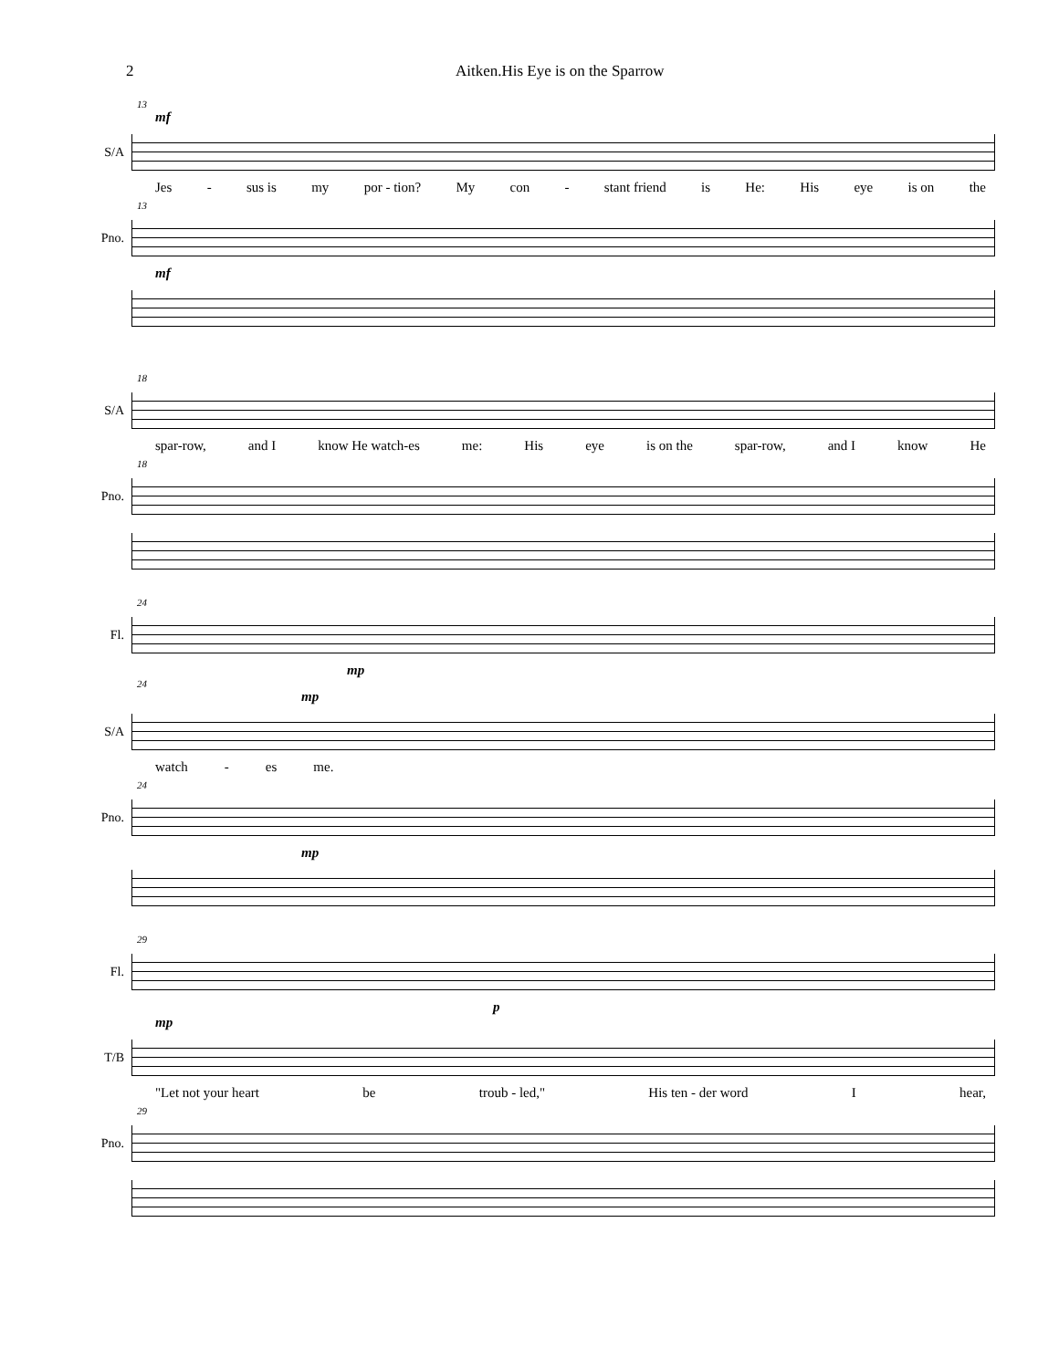2 Aitken.His Eye is on the Sparrow
13
mf
S/A
Jes - sus is my por - tion? My con - stant friend is He: His eye is on the
13
Pno.
mf
18
S/A
spar-row, and I know He watch-es me: His eye is on the spar-row, and I know He
18
Pno.
24
Fl.
mp
24
mp
S/A
watch - es me.
24
Pno.
mp
29
Fl.
p
mp
T/B
"Let not your heart be troub - led," His ten - der word I hear,
29
Pno.